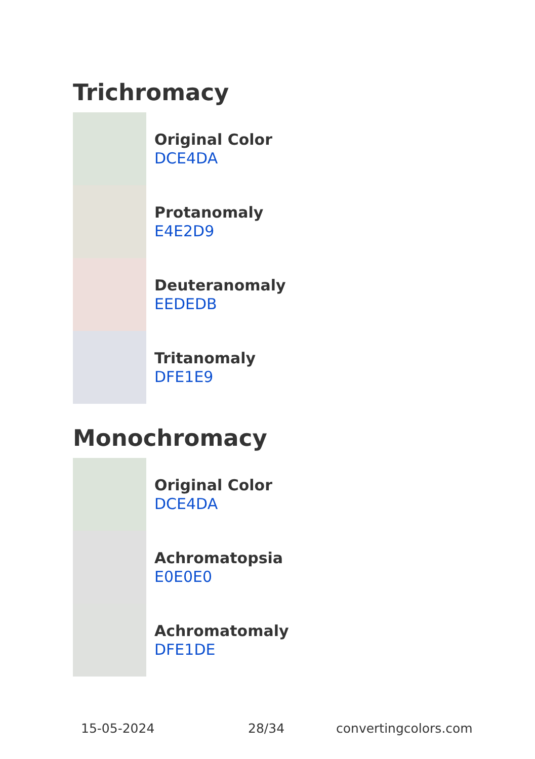Trichromacy
Original Color
DCE4DA
Protanomaly
E4E2D9
Deuteranomaly
EEDEDB
Tritanomaly
DFE1E9
Monochromacy
Original Color
DCE4DA
Achromatopsia
E0E0E0
Achromatomaly
DFE1DE
15-05-2024 28/34 convertingcolors.com